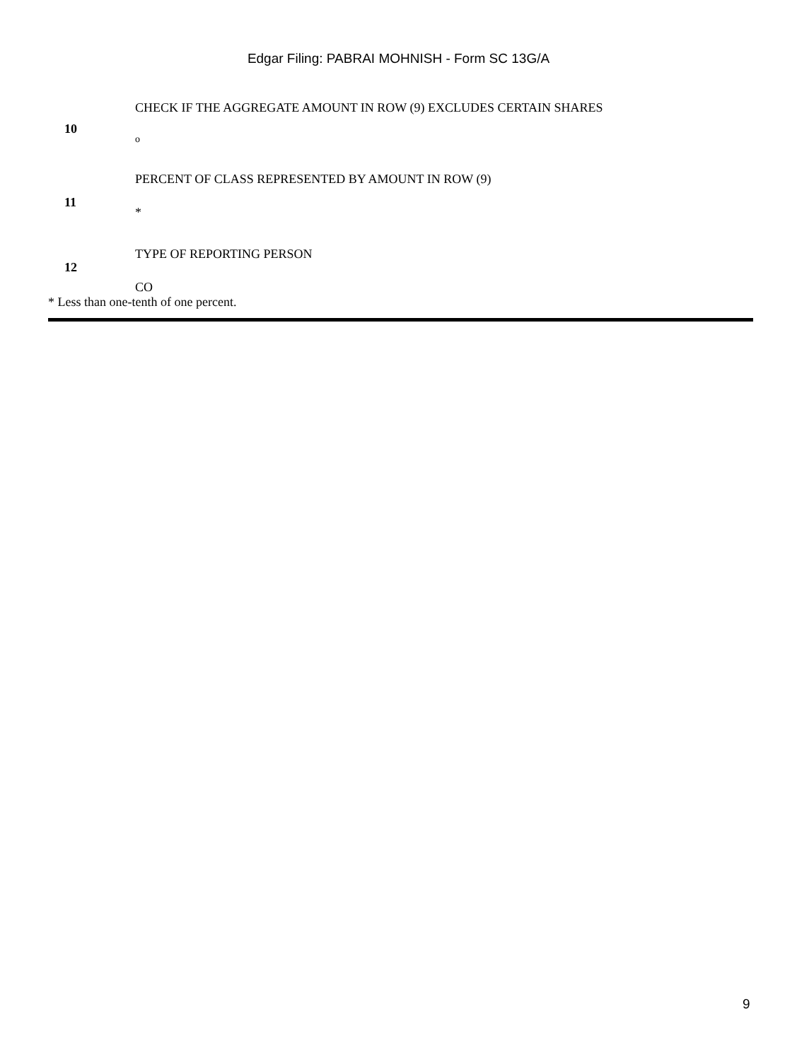Edgar Filing: PABRAI MOHNISH - Form SC 13G/A
| 10 | CHECK IF THE AGGREGATE AMOUNT IN ROW (9) EXCLUDES CERTAIN SHARES o |
| 11 | PERCENT OF CLASS REPRESENTED BY AMOUNT IN ROW (9) * |
| 12 | TYPE OF REPORTING PERSON CO |
* Less than one-tenth of one percent.
9